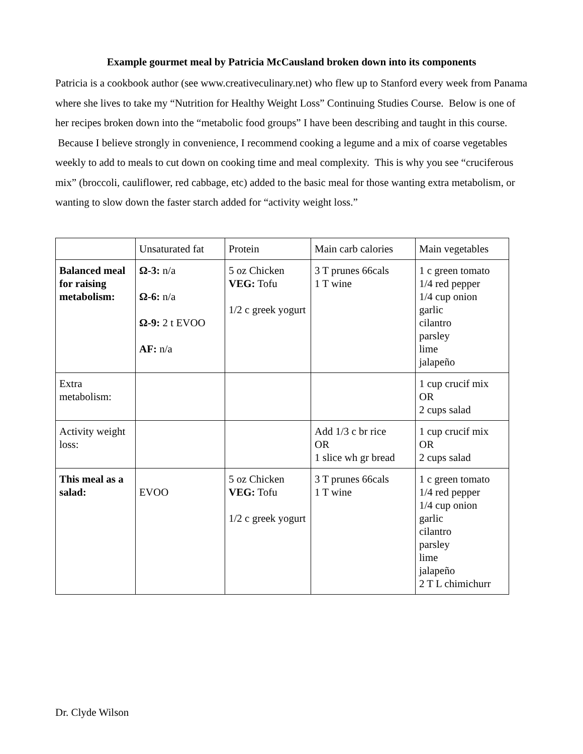Example gourmet meal by Patricia McCausland broken down into its components
Patricia is a cookbook author (see www.creativeculinary.net) who flew up to Stanford every week from Panama where she lives to take my “Nutrition for Healthy Weight Loss” Continuing Studies Course. Below is one of her recipes broken down into the “metabolic food groups” I have been describing and taught in this course. Because I believe strongly in convenience, I recommend cooking a legume and a mix of coarse vegetables weekly to add to meals to cut down on cooking time and meal complexity. This is why you see “cruciferous mix” (broccoli, cauliflower, red cabbage, etc) added to the basic meal for those wanting extra metabolism, or wanting to slow down the faster starch added for “activity weight loss.”
| | Unsaturated fat | Protein | Main carb calories | Main vegetables |
| Balanced meal for raising metabolism: | Ω-3: n/a Ω-6: n/a Ω-9: 2 t EVOO AF: n/a | 5 oz Chicken VEG: Tofu 1/2 c greek yogurt | 3 T prunes 66cals 1 T wine | 1 c green tomato 1/4 red pepper 1/4 cup onion garlic cilantro parsley lime jalapeño |
| Extra metabolism: | | | | 1 cup crucif mix OR 2 cups salad |
| Activity weight loss: | | | Add 1/3 c br rice OR 1 slice wh gr bread | 1 cup crucif mix OR 2 cups salad |
| This meal as a salad: | EVOO | 5 oz Chicken VEG: Tofu 1/2 c greek yogurt | 3 T prunes 66cals 1 T wine | 1 c green tomato 1/4 red pepper 1/4 cup onion garlic cilantro parsley lime jalapeño 2 T L chimichurr |
Dr. Clyde Wilson